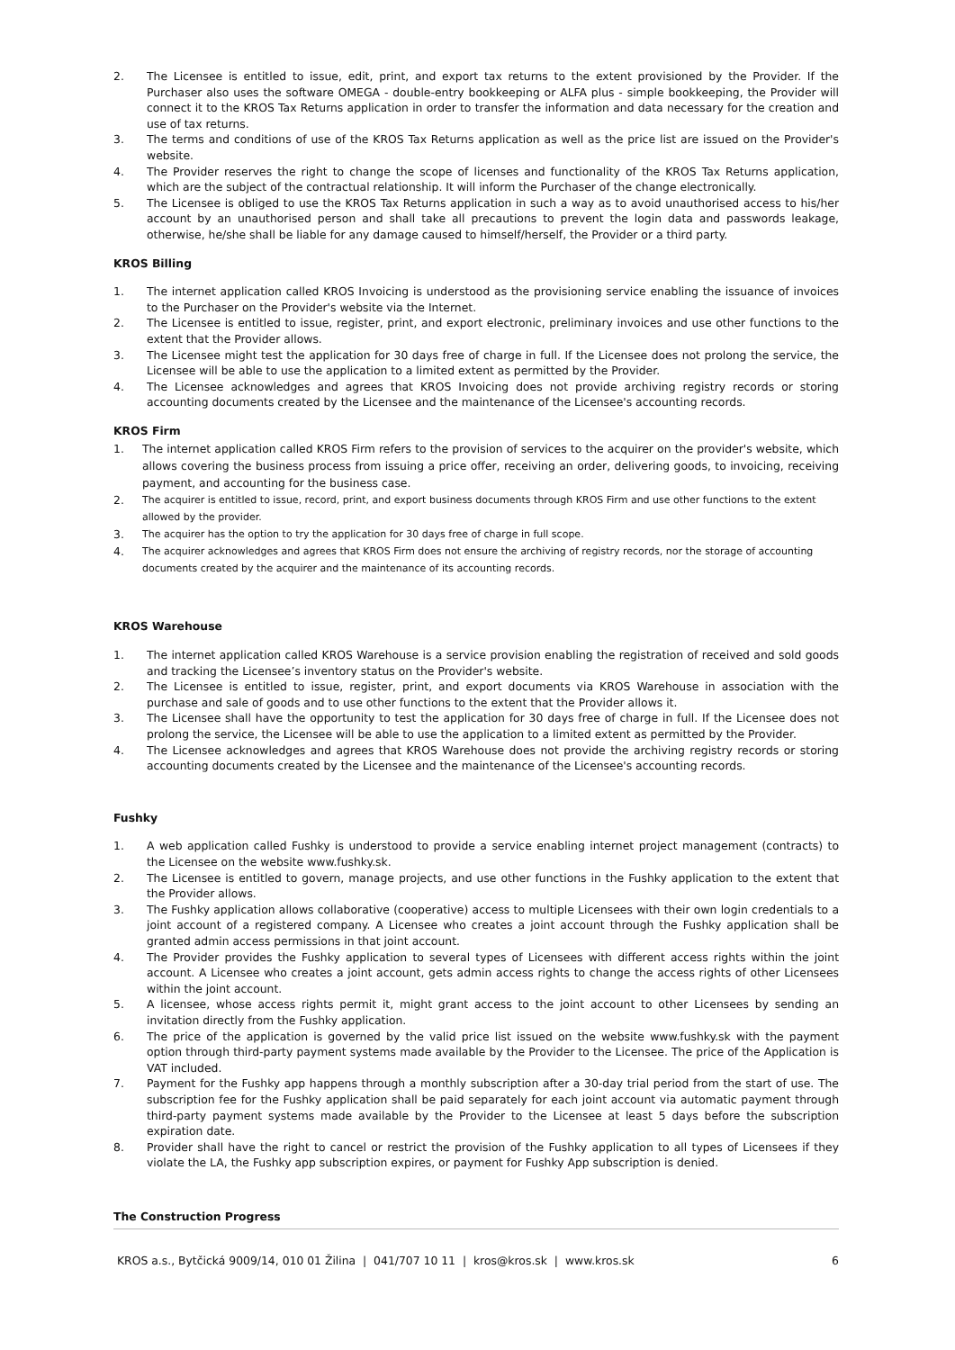2. The Licensee is entitled to issue, edit, print, and export tax returns to the extent provisioned by the Provider. If the Purchaser also uses the software OMEGA - double-entry bookkeeping or ALFA plus - simple bookkeeping, the Provider will connect it to the KROS Tax Returns application in order to transfer the information and data necessary for the creation and use of tax returns.
3. The terms and conditions of use of the KROS Tax Returns application as well as the price list are issued on the Provider's website.
4. The Provider reserves the right to change the scope of licenses and functionality of the KROS Tax Returns application, which are the subject of the contractual relationship. It will inform the Purchaser of the change electronically.
5. The Licensee is obliged to use the KROS Tax Returns application in such a way as to avoid unauthorised access to his/her account by an unauthorised person and shall take all precautions to prevent the login data and passwords leakage, otherwise, he/she shall be liable for any damage caused to himself/herself, the Provider or a third party.
KROS Billing
1. The internet application called KROS Invoicing is understood as the provisioning service enabling the issuance of invoices to the Purchaser on the Provider's website via the Internet.
2. The Licensee is entitled to issue, register, print, and export electronic, preliminary invoices and use other functions to the extent that the Provider allows.
3. The Licensee might test the application for 30 days free of charge in full. If the Licensee does not prolong the service, the Licensee will be able to use the application to a limited extent as permitted by the Provider.
4. The Licensee acknowledges and agrees that KROS Invoicing does not provide archiving registry records or storing accounting documents created by the Licensee and the maintenance of the Licensee's accounting records.
KROS Firm
1. The internet application called KROS Firm refers to the provision of services to the acquirer on the provider's website, which allows covering the business process from issuing a price offer, receiving an order, delivering goods, to invoicing, receiving payment, and accounting for the business case.
2. The acquirer is entitled to issue, record, print, and export business documents through KROS Firm and use other functions to the extent allowed by the provider.
3. The acquirer has the option to try the application for 30 days free of charge in full scope.
4. The acquirer acknowledges and agrees that KROS Firm does not ensure the archiving of registry records, nor the storage of accounting documents created by the acquirer and the maintenance of its accounting records.
KROS Warehouse
1. The internet application called KROS Warehouse is a service provision enabling the registration of received and sold goods and tracking the Licensee’s inventory status on the Provider's website.
2. The Licensee is entitled to issue, register, print, and export documents via KROS Warehouse in association with the purchase and sale of goods and to use other functions to the extent that the Provider allows it.
3. The Licensee shall have the opportunity to test the application for 30 days free of charge in full. If the Licensee does not prolong the service, the Licensee will be able to use the application to a limited extent as permitted by the Provider.
4. The Licensee acknowledges and agrees that KROS Warehouse does not provide the archiving registry records or storing accounting documents created by the Licensee and the maintenance of the Licensee's accounting records.
Fushky
1. A web application called Fushky is understood to provide a service enabling internet project management (contracts) to the Licensee on the website www.fushky.sk.
2. The Licensee is entitled to govern, manage projects, and use other functions in the Fushky application to the extent that the Provider allows.
3. The Fushky application allows collaborative (cooperative) access to multiple Licensees with their own login credentials to a joint account of a registered company. A Licensee who creates a joint account through the Fushky application shall be granted admin access permissions in that joint account.
4. The Provider provides the Fushky application to several types of Licensees with different access rights within the joint account. A Licensee who creates a joint account, gets admin access rights to change the access rights of other Licensees within the joint account.
5. A licensee, whose access rights permit it, might grant access to the joint account to other Licensees by sending an invitation directly from the Fushky application.
6. The price of the application is governed by the valid price list issued on the website www.fushky.sk with the payment option through third-party payment systems made available by the Provider to the Licensee. The price of the Application is VAT included.
7. Payment for the Fushky app happens through a monthly subscription after a 30-day trial period from the start of use. The subscription fee for the Fushky application shall be paid separately for each joint account via automatic payment through third-party payment systems made available by the Provider to the Licensee at least 5 days before the subscription expiration date.
8. Provider shall have the right to cancel or restrict the provision of the Fushky application to all types of Licensees if they violate the LA, the Fushky app subscription expires, or payment for Fushky App subscription is denied.
The Construction Progress
KROS a.s., Bytčická 9009/14, 010 01 Žilina | 041/707 10 11 | kros@kros.sk | www.kros.sk 6